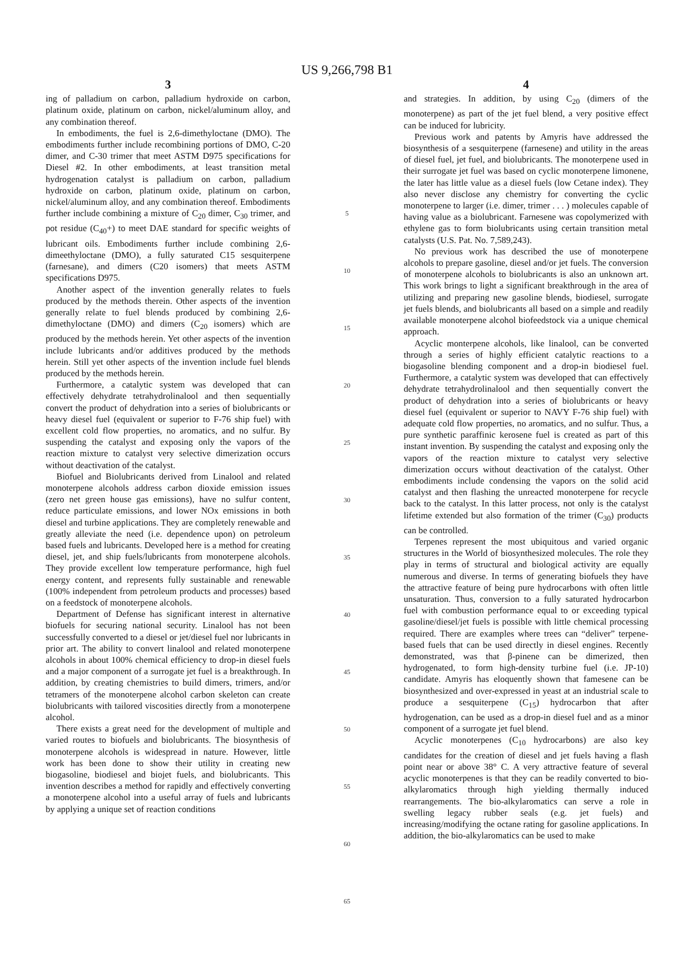US 9,266,798 B1
3
ing of palladium on carbon, palladium hydroxide on carbon, platinum oxide, platinum on carbon, nickel/aluminum alloy, and any combination thereof.
In embodiments, the fuel is 2,6-dimethyloctane (DMO). The embodiments further include recombining portions of DMO, C-20 dimer, and C-30 trimer that meet ASTM D975 specifications for Diesel #2. In other embodiments, at least transition metal hydrogenation catalyst is palladium on carbon, palladium hydroxide on carbon, platinum oxide, platinum on carbon, nickel/aluminum alloy, and any combination thereof. Embodiments further include combining a mixture of C<sub>20</sub> dimer, C<sub>30</sub> trimer, and pot residue (C<sub>40</sub>+) to meet DAE standard for specific weights of lubricant oils. Embodiments further include combining 2,6-dimeethyloctane (DMO), a fully saturated C15 sesquiterpene (farnesane), and dimers (C20 isomers) that meets ASTM specifications D975.
Another aspect of the invention generally relates to fuels produced by the methods therein. Other aspects of the invention generally relate to fuel blends produced by combining 2,6-dimethyloctane (DMO) and dimers (C<sub>20</sub> isomers) which are produced by the methods herein. Yet other aspects of the invention include lubricants and/or additives produced by the methods herein. Still yet other aspects of the invention include fuel blends produced by the methods herein.
Furthermore, a catalytic system was developed that can effectively dehydrate tetrahydrolinalool and then sequentially convert the product of dehydration into a series of biolubricants or heavy diesel fuel (equivalent or superior to F-76 ship fuel) with excellent cold flow properties, no aromatics, and no sulfur. By suspending the catalyst and exposing only the vapors of the reaction mixture to catalyst very selective dimerization occurs without deactivation of the catalyst.
Biofuel and Biolubricants derived from Linalool and related monoterpene alcohols address carbon dioxide emission issues (zero net green house gas emissions), have no sulfur content, reduce particulate emissions, and lower NOx emissions in both diesel and turbine applications. They are completely renewable and greatly alleviate the need (i.e. dependence upon) on petroleum based fuels and lubricants. Developed here is a method for creating diesel, jet, and ship fuels/lubricants from monoterpene alcohols. They provide excellent low temperature performance, high fuel energy content, and represents fully sustainable and renewable (100% independent from petroleum products and processes) based on a feedstock of monoterpene alcohols.
Department of Defense has significant interest in alternative biofuels for securing national security. Linalool has not been successfully converted to a diesel or jet/diesel fuel nor lubricants in prior art. The ability to convert linalool and related monoterpene alcohols in about 100% chemical efficiency to drop-in diesel fuels and a major component of a surrogate jet fuel is a breakthrough. In addition, by creating chemistries to build dimers, trimers, and/or tetramers of the monoterpene alcohol carbon skeleton can create biolubricants with tailored viscosities directly from a monoterpene alcohol.
There exists a great need for the development of multiple and varied routes to biofuels and biolubricants. The biosynthesis of monoterpene alcohols is widespread in nature. However, little work has been done to show their utility in creating new biogasoline, biodiesel and biojet fuels, and biolubricants. This invention describes a method for rapidly and effectively converting a monoterpene alcohol into a useful array of fuels and lubricants by applying a unique set of reaction conditions
5
10
15
20
25
30
35
40
45
50
55
60
65
4
and strategies. In addition, by using C<sub>20</sub> (dimers of the monoterpene) as part of the jet fuel blend, a very positive effect can be induced for lubricity.
Previous work and patents by Amyris have addressed the biosynthesis of a sesquiterpene (farnesene) and utility in the areas of diesel fuel, jet fuel, and biolubricants. The monoterpene used in their surrogate jet fuel was based on cyclic monoterpene limonene, the later has little value as a diesel fuels (low Cetane index). They also never disclose any chemistry for converting the cyclic monoterpene to larger (i.e. dimer, trimer . . . ) molecules capable of having value as a biolubricant. Farnesene was copolymerized with ethylene gas to form biolubricants using certain transition metal catalysts (U.S. Pat. No. 7,589,243).
No previous work has described the use of monoterpene alcohols to prepare gasoline, diesel and/or jet fuels. The conversion of monoterpene alcohols to biolubricants is also an unknown art. This work brings to light a significant breakthrough in the area of utilizing and preparing new gasoline blends, biodiesel, surrogate jet fuels blends, and biolubricants all based on a simple and readily available monoterpene alcohol biofeedstock via a unique chemical approach.
Acyclic monterpene alcohols, like linalool, can be converted through a series of highly efficient catalytic reactions to a biogasoline blending component and a drop-in biodiesel fuel. Furthermore, a catalytic system was developed that can effectively dehydrate tetrahydrolinalool and then sequentially convert the product of dehydration into a series of biolubricants or heavy diesel fuel (equivalent or superior to NAVY F-76 ship fuel) with adequate cold flow properties, no aromatics, and no sulfur. Thus, a pure synthetic paraffinic kerosene fuel is created as part of this instant invention. By suspending the catalyst and exposing only the vapors of the reaction mixture to catalyst very selective dimerization occurs without deactivation of the catalyst. Other embodiments include condensing the vapors on the solid acid catalyst and then flashing the unreacted monoterpene for recycle back to the catalyst. In this latter process, not only is the catalyst lifetime extended but also formation of the trimer (C<sub>30</sub>) products can be controlled.
Terpenes represent the most ubiquitous and varied organic structures in the World of biosynthesized molecules. The role they play in terms of structural and biological activity are equally numerous and diverse. In terms of generating biofuels they have the attractive feature of being pure hydrocarbons with often little unsaturation. Thus, conversion to a fully saturated hydrocarbon fuel with combustion performance equal to or exceeding typical gasoline/diesel/jet fuels is possible with little chemical processing required. There are examples where trees can “deliver” terpene-based fuels that can be used directly in diesel engines. Recently demonstrated, was that β-pinene can be dimerized, then hydrogenated, to form high-density turbine fuel (i.e. JP-10) candidate. Amyris has eloquently shown that famesene can be biosynthesized and over-expressed in yeast at an industrial scale to produce a sesquiterpene (C<sub>15</sub>) hydrocarbon that after hydrogenation, can be used as a drop-in diesel fuel and as a minor component of a surrogate jet fuel blend.
Acyclic monoterpenes (C<sub>10</sub> hydrocarbons) are also key candidates for the creation of diesel and jet fuels having a flash point near or above 38° C. A very attractive feature of several acyclic monoterpenes is that they can be readily converted to bio-alkylaromatics through high yielding thermally induced rearrangements. The bio-alkylaromatics can serve a role in swelling legacy rubber seals (e.g. jet fuels) and increasing/modifying the octane rating for gasoline applications. In addition, the bio-alkylaromatics can be used to make